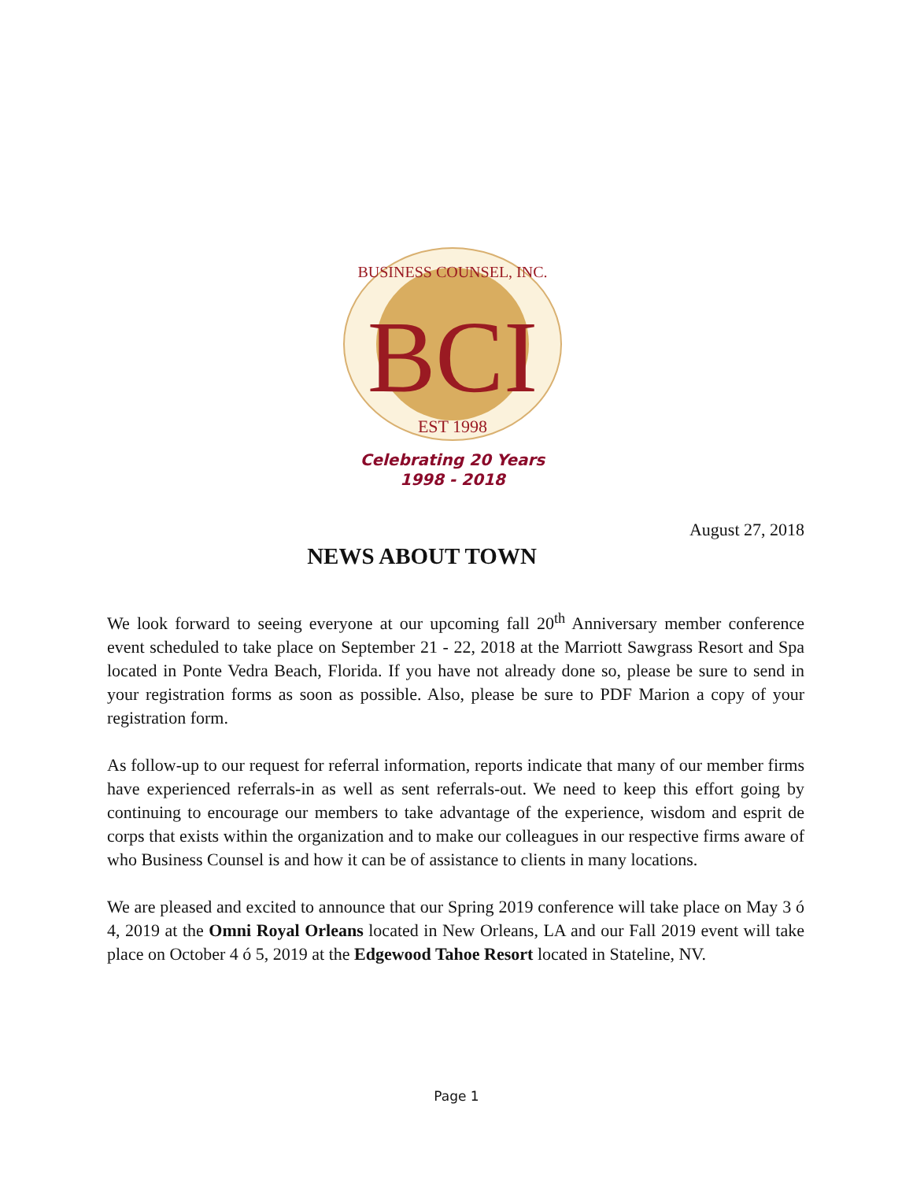BCI
BUSINESS COUNSEL, INC.
EST 1998
Celebrating 20 Years
1998 - 2018
August 27, 2018
NEWS ABOUT TOWN
We look forward to seeing everyone at our upcoming fall 20<sup>th</sup> Anniversary member conference event scheduled to take place on September 21 - 22, 2018 at the Marriott Sawgrass Resort and Spa located in Ponte Vedra Beach, Florida. If you have not already done so, please be sure to send in your registration forms as soon as possible. Also, please be sure to PDF Marion a copy of your registration form.
As follow-up to our request for referral information, reports indicate that many of our member firms have experienced referrals-in as well as sent referrals-out. We need to keep this effort going by continuing to encourage our members to take advantage of the experience, wisdom and esprit de corps that exists within the organization and to make our colleagues in our respective firms aware of who Business Counsel is and how it can be of assistance to clients in many locations.
We are pleased and excited to announce that our Spring 2019 conference will take place on May 3 ó 4, 2019 at the Omni Royal Orleans located in New Orleans, LA and our Fall 2019 event will take place on October 4 ó 5, 2019 at the Edgewood Tahoe Resort located in Stateline, NV.
Page 1